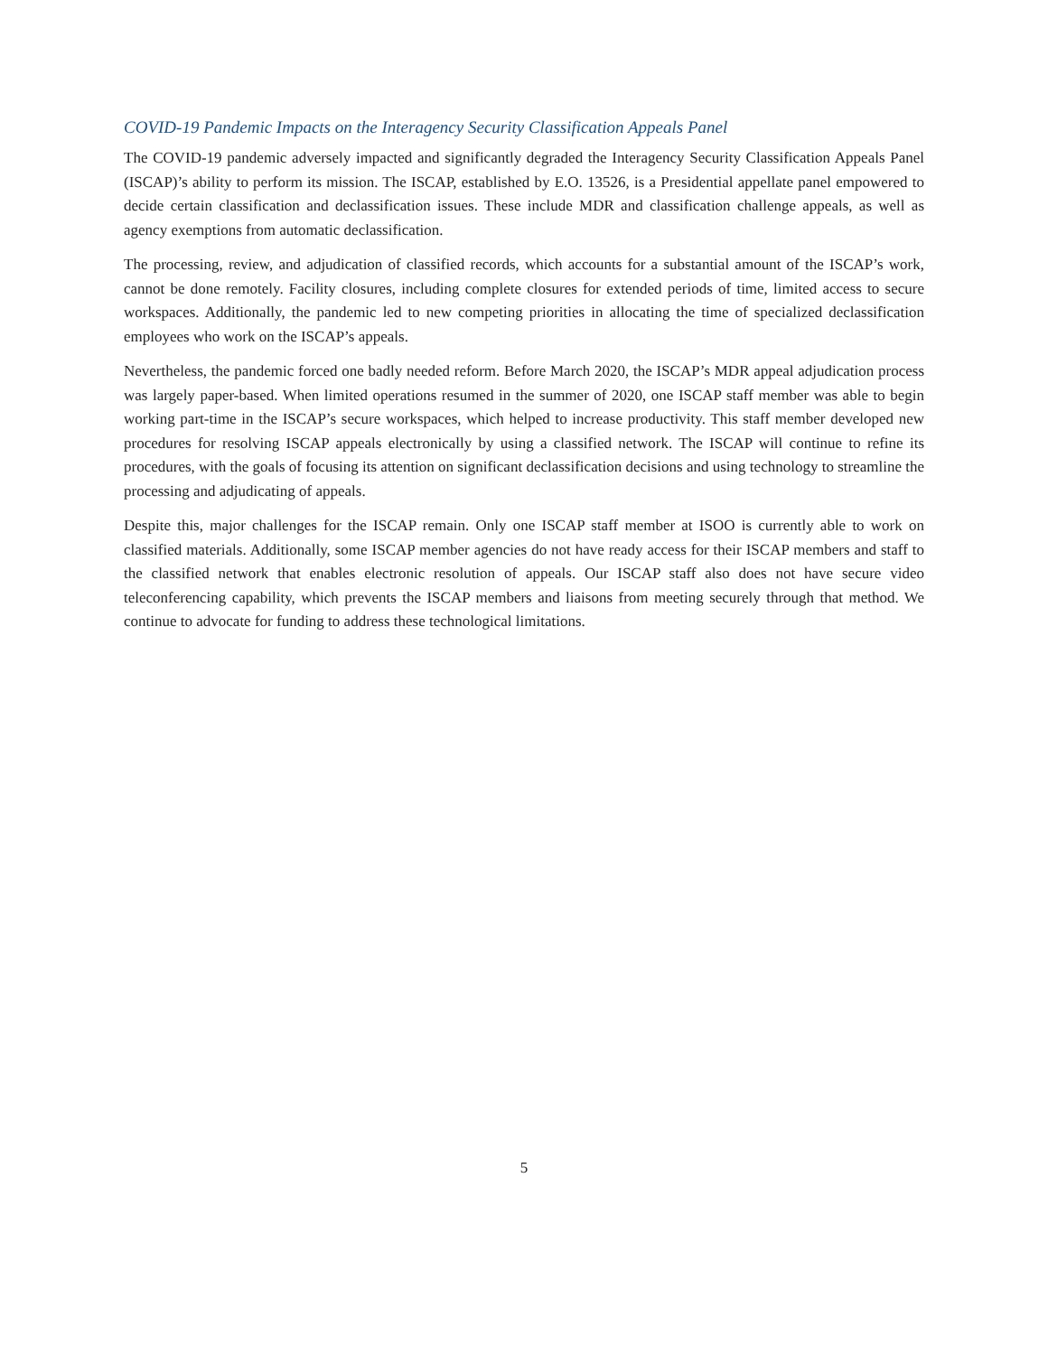COVID-19 Pandemic Impacts on the Interagency Security Classification Appeals Panel
The COVID-19 pandemic adversely impacted and significantly degraded the Interagency Security Classification Appeals Panel (ISCAP)’s ability to perform its mission. The ISCAP, established by E.O. 13526, is a Presidential appellate panel empowered to decide certain classification and declassification issues. These include MDR and classification challenge appeals, as well as agency exemptions from automatic declassification.
The processing, review, and adjudication of classified records, which accounts for a substantial amount of the ISCAP’s work, cannot be done remotely. Facility closures, including complete closures for extended periods of time, limited access to secure workspaces. Additionally, the pandemic led to new competing priorities in allocating the time of specialized declassification employees who work on the ISCAP’s appeals.
Nevertheless, the pandemic forced one badly needed reform. Before March 2020, the ISCAP’s MDR appeal adjudication process was largely paper-based. When limited operations resumed in the summer of 2020, one ISCAP staff member was able to begin working part-time in the ISCAP’s secure workspaces, which helped to increase productivity. This staff member developed new procedures for resolving ISCAP appeals electronically by using a classified network. The ISCAP will continue to refine its procedures, with the goals of focusing its attention on significant declassification decisions and using technology to streamline the processing and adjudicating of appeals.
Despite this, major challenges for the ISCAP remain. Only one ISCAP staff member at ISOO is currently able to work on classified materials. Additionally, some ISCAP member agencies do not have ready access for their ISCAP members and staff to the classified network that enables electronic resolution of appeals. Our ISCAP staff also does not have secure video teleconferencing capability, which prevents the ISCAP members and liaisons from meeting securely through that method. We continue to advocate for funding to address these technological limitations.
5